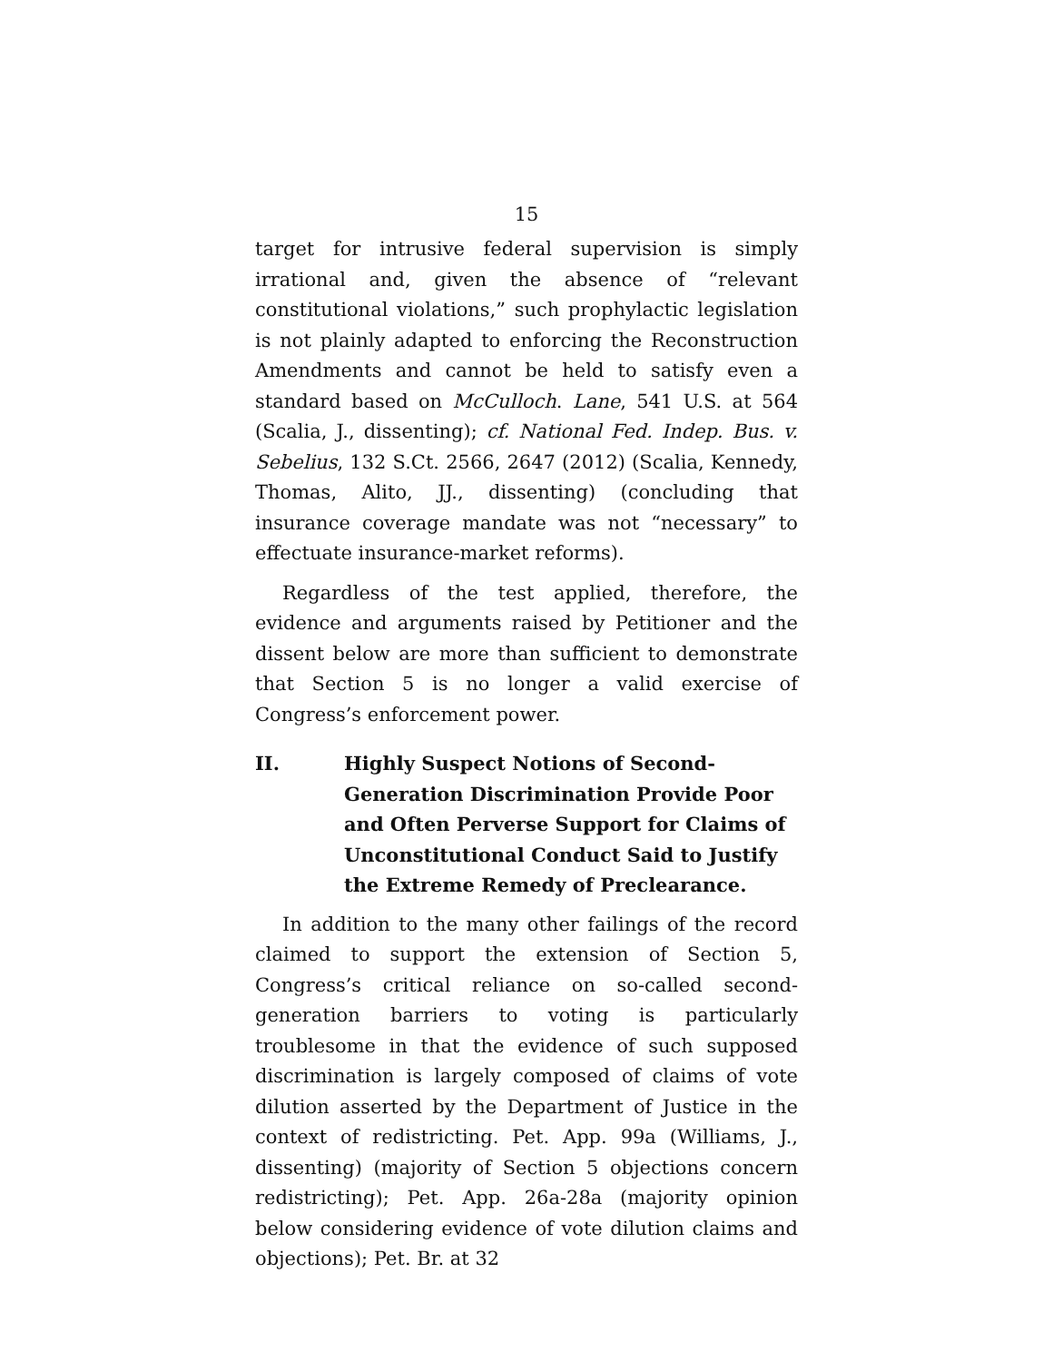15
target for intrusive federal supervision is simply irrational and, given the absence of “relevant constitutional violations,” such prophylactic legislation is not plainly adapted to enforcing the Reconstruction Amendments and cannot be held to satisfy even a standard based on McCulloch. Lane, 541 U.S. at 564 (Scalia, J., dissenting); cf. National Fed. Indep. Bus. v. Sebelius, 132 S.Ct. 2566, 2647 (2012) (Scalia, Kennedy, Thomas, Alito, JJ., dissenting) (concluding that insurance coverage mandate was not “necessary” to effectuate insurance-market reforms).
Regardless of the test applied, therefore, the evidence and arguments raised by Petitioner and the dissent below are more than sufficient to demonstrate that Section 5 is no longer a valid exercise of Congress’s enforcement power.
II. Highly Suspect Notions of Second-Generation Discrimination Provide Poor and Often Perverse Support for Claims of Unconstitutional Conduct Said to Justify the Extreme Remedy of Preclearance.
In addition to the many other failings of the record claimed to support the extension of Section 5, Congress’s critical reliance on so-called second-generation barriers to voting is particularly troublesome in that the evidence of such supposed discrimination is largely composed of claims of vote dilution asserted by the Department of Justice in the context of redistricting. Pet. App. 99a (Williams, J., dissenting) (majority of Section 5 objections concern redistricting); Pet. App. 26a-28a (majority opinion below considering evidence of vote dilution claims and objections); Pet. Br. at 32